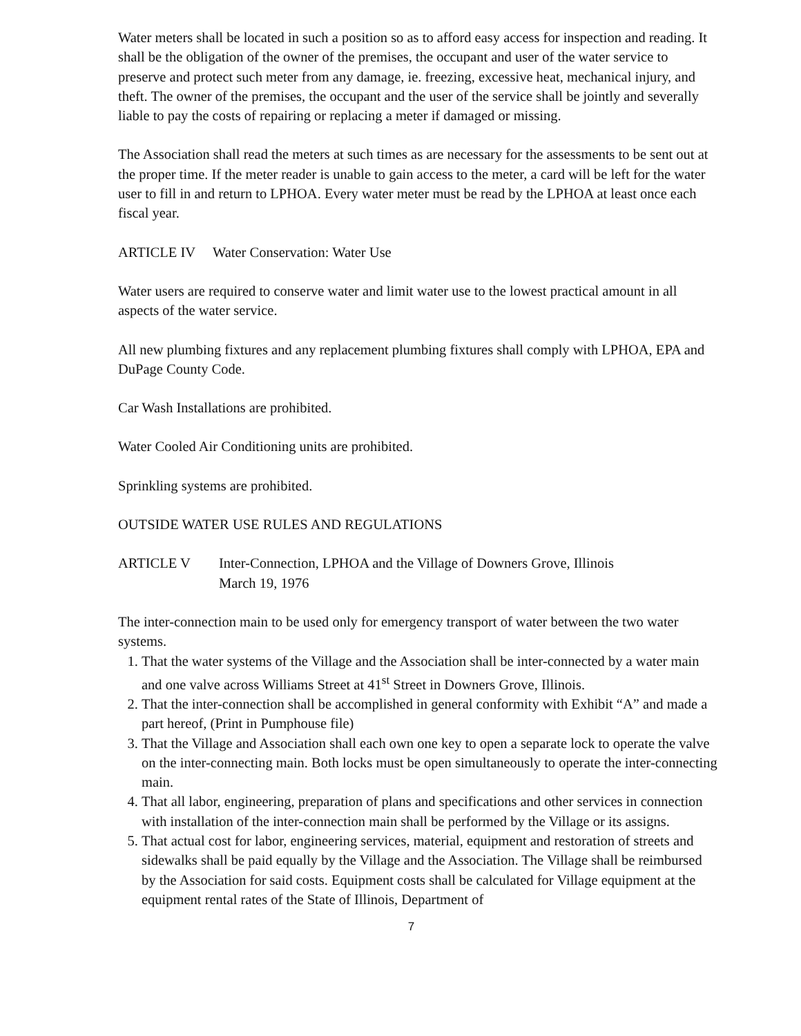Water meters shall be located in such a position so as to afford easy access for inspection and reading. It shall be the obligation of the owner of the premises, the occupant and user of the water service to preserve and protect such meter from any damage, ie. freezing, excessive heat, mechanical injury, and theft. The owner of the premises, the occupant and the user of the service shall be jointly and severally liable to pay the costs of repairing or replacing a meter if damaged or missing.
The Association shall read the meters at such times as are necessary for the assessments to be sent out at the proper time. If the meter reader is unable to gain access to the meter, a card will be left for the water user to fill in and return to LPHOA. Every water meter must be read by the LPHOA at least once each fiscal year.
ARTICLE IV Water Conservation: Water Use
Water users are required to conserve water and limit water use to the lowest practical amount in all aspects of the water service.
All new plumbing fixtures and any replacement plumbing fixtures shall comply with LPHOA, EPA and DuPage County Code.
Car Wash Installations are prohibited.
Water Cooled Air Conditioning units are prohibited.
Sprinkling systems are prohibited.
OUTSIDE WATER USE RULES AND REGULATIONS
ARTICLE V Inter-Connection, LPHOA and the Village of Downers Grove, Illinois
March 19, 1976
The inter-connection main to be used only for emergency transport of water between the two water systems.
1. That the water systems of the Village and the Association shall be inter-connected by a water main and one valve across Williams Street at 41<sup>st</sup> Street in Downers Grove, Illinois.
2. That the inter-connection shall be accomplished in general conformity with Exhibit “A” and made a part hereof, (Print in Pumphouse file)
3. That the Village and Association shall each own one key to open a separate lock to operate the valve on the inter-connecting main. Both locks must be open simultaneously to operate the inter-connecting main.
4. That all labor, engineering, preparation of plans and specifications and other services in connection with installation of the inter-connection main shall be performed by the Village or its assigns.
5. That actual cost for labor, engineering services, material, equipment and restoration of streets and sidewalks shall be paid equally by the Village and the Association. The Village shall be reimbursed by the Association for said costs. Equipment costs shall be calculated for Village equipment at the equipment rental rates of the State of Illinois, Department of
7